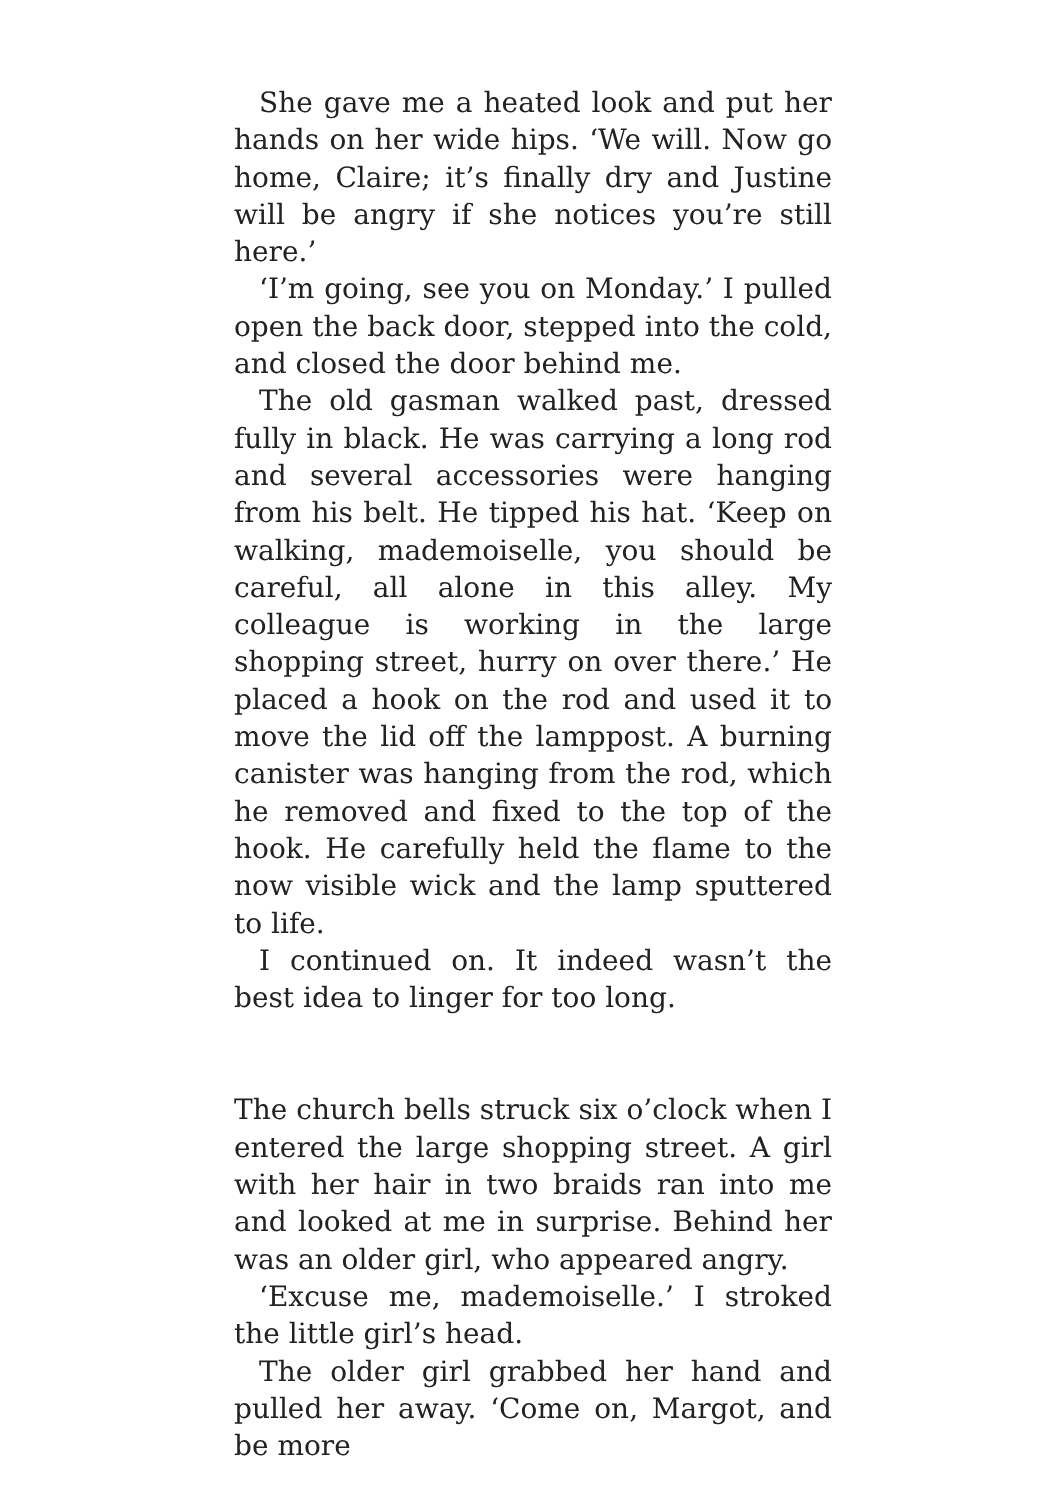She gave me a heated look and put her hands on her wide hips. ‘We will. Now go home, Claire; it’s finally dry and Justine will be angry if she notices you’re still here.’
‘I’m going, see you on Monday.’ I pulled open the back door, stepped into the cold, and closed the door behind me.
The old gasman walked past, dressed fully in black. He was carrying a long rod and several accessories were hanging from his belt. He tipped his hat. ‘Keep on walking, mademoiselle, you should be careful, all alone in this alley. My colleague is working in the large shopping street, hurry on over there.’ He placed a hook on the rod and used it to move the lid off the lamppost. A burning canister was hanging from the rod, which he removed and fixed to the top of the hook. He carefully held the flame to the now visible wick and the lamp sputtered to life.
I continued on. It indeed wasn’t the best idea to linger for too long.
The church bells struck six o’clock when I entered the large shopping street. A girl with her hair in two braids ran into me and looked at me in surprise. Behind her was an older girl, who appeared angry.
‘Excuse me, mademoiselle.’ I stroked the little girl’s head.
The older girl grabbed her hand and pulled her away. ‘Come on, Margot, and be more